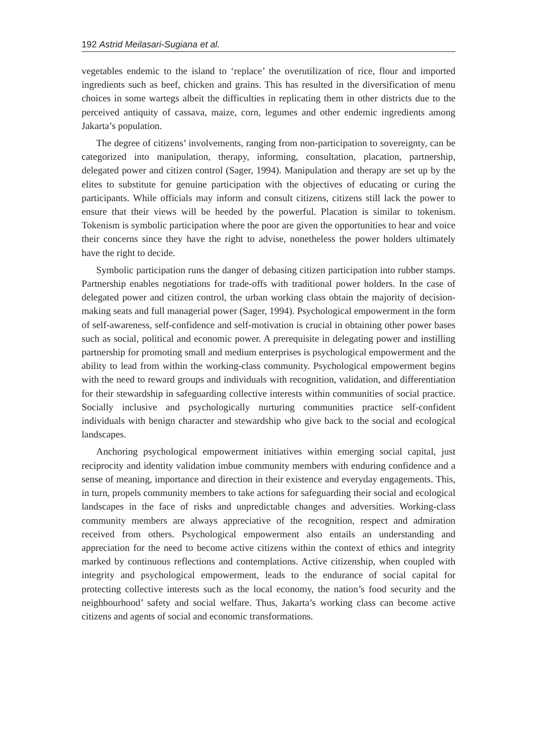192 Astrid Meilasari-Sugiana et al.
vegetables endemic to the island to ‘replace’ the overutilization of rice, flour and imported ingredients such as beef, chicken and grains. This has resulted in the diversification of menu choices in some wartegs albeit the difficulties in replicating them in other districts due to the perceived antiquity of cassava, maize, corn, legumes and other endemic ingredients among Jakarta’s population.
The degree of citizens’ involvements, ranging from non-participation to sovereignty, can be categorized into manipulation, therapy, informing, consultation, placation, partnership, delegated power and citizen control (Sager, 1994). Manipulation and therapy are set up by the elites to substitute for genuine participation with the objectives of educating or curing the participants. While officials may inform and consult citizens, citizens still lack the power to ensure that their views will be heeded by the powerful. Placation is similar to tokenism. Tokenism is symbolic participation where the poor are given the opportunities to hear and voice their concerns since they have the right to advise, nonetheless the power holders ultimately have the right to decide.
Symbolic participation runs the danger of debasing citizen participation into rubber stamps. Partnership enables negotiations for trade-offs with traditional power holders. In the case of delegated power and citizen control, the urban working class obtain the majority of decision-making seats and full managerial power (Sager, 1994). Psychological empowerment in the form of self-awareness, self-confidence and self-motivation is crucial in obtaining other power bases such as social, political and economic power. A prerequisite in delegating power and instilling partnership for promoting small and medium enterprises is psychological empowerment and the ability to lead from within the working-class community. Psychological empowerment begins with the need to reward groups and individuals with recognition, validation, and differentiation for their stewardship in safeguarding collective interests within communities of social practice. Socially inclusive and psychologically nurturing communities practice self-confident individuals with benign character and stewardship who give back to the social and ecological landscapes.
Anchoring psychological empowerment initiatives within emerging social capital, just reciprocity and identity validation imbue community members with enduring confidence and a sense of meaning, importance and direction in their existence and everyday engagements. This, in turn, propels community members to take actions for safeguarding their social and ecological landscapes in the face of risks and unpredictable changes and adversities. Working-class community members are always appreciative of the recognition, respect and admiration received from others. Psychological empowerment also entails an understanding and appreciation for the need to become active citizens within the context of ethics and integrity marked by continuous reflections and contemplations. Active citizenship, when coupled with integrity and psychological empowerment, leads to the endurance of social capital for protecting collective interests such as the local economy, the nation’s food security and the neighbourhood’ safety and social welfare. Thus, Jakarta’s working class can become active citizens and agents of social and economic transformations.